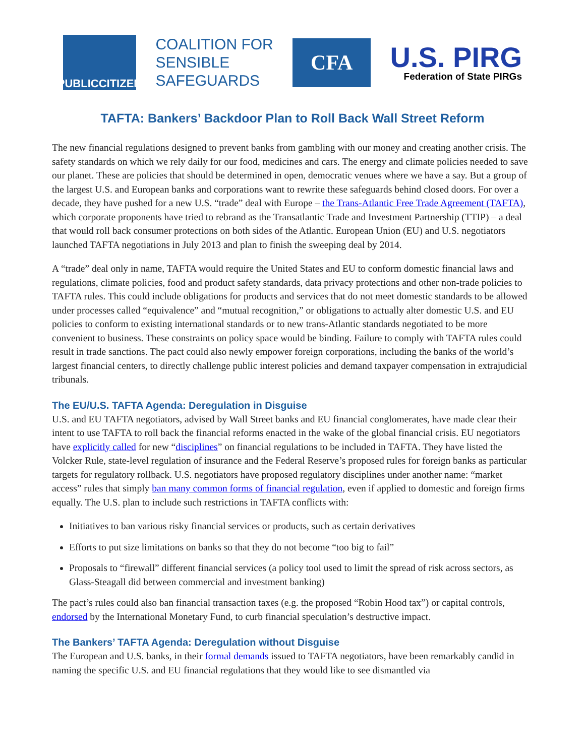PUBLICCITIZEN
COALITION FOR
SENSIBLE
SAFEGUARDS
CFA
U.S. PIRG
Federation of State PIRGs
TAFTA: Bankers’ Backdoor Plan to Roll Back Wall Street Reform
The new financial regulations designed to prevent banks from gambling with our money and creating another crisis. The safety standards on which we rely daily for our food, medicines and cars. The energy and climate policies needed to save our planet. These are policies that should be determined in open, democratic venues where we have a say. But a group of the largest U.S. and European banks and corporations want to rewrite these safeguards behind closed doors. For over a decade, they have pushed for a new U.S. “trade” deal with Europe – the Trans-Atlantic Free Trade Agreement (TAFTA), which corporate proponents have tried to rebrand as the Transatlantic Trade and Investment Partnership (TTIP) – a deal that would roll back consumer protections on both sides of the Atlantic. European Union (EU) and U.S. negotiators launched TAFTA negotiations in July 2013 and plan to finish the sweeping deal by 2014.
A “trade” deal only in name, TAFTA would require the United States and EU to conform domestic financial laws and regulations, climate policies, food and product safety standards, data privacy protections and other non-trade policies to TAFTA rules. This could include obligations for products and services that do not meet domestic standards to be allowed under processes called “equivalence” and “mutual recognition,” or obligations to actually alter domestic U.S. and EU policies to conform to existing international standards or to new trans-Atlantic standards negotiated to be more convenient to business. These constraints on policy space would be binding. Failure to comply with TAFTA rules could result in trade sanctions. The pact could also newly empower foreign corporations, including the banks of the world’s largest financial centers, to directly challenge public interest policies and demand taxpayer compensation in extrajudicial tribunals.
The EU/U.S. TAFTA Agenda: Deregulation in Disguise
U.S. and EU TAFTA negotiators, advised by Wall Street banks and EU financial conglomerates, have made clear their intent to use TAFTA to roll back the financial reforms enacted in the wake of the global financial crisis. EU negotiators have explicitly called for new “disciplines” on financial regulations to be included in TAFTA. They have listed the Volcker Rule, state-level regulation of insurance and the Federal Reserve’s proposed rules for foreign banks as particular targets for regulatory rollback. U.S. negotiators have proposed regulatory disciplines under another name: “market access” rules that simply ban many common forms of financial regulation, even if applied to domestic and foreign firms equally. The U.S. plan to include such restrictions in TAFTA conflicts with:
Initiatives to ban various risky financial services or products, such as certain derivatives
Efforts to put size limitations on banks so that they do not become “too big to fail”
Proposals to “firewall” different financial services (a policy tool used to limit the spread of risk across sectors, as Glass-Steagall did between commercial and investment banking)
The pact’s rules could also ban financial transaction taxes (e.g. the proposed “Robin Hood tax”) or capital controls, endorsed by the International Monetary Fund, to curb financial speculation’s destructive impact.
The Bankers’ TAFTA Agenda: Deregulation without Disguise
The European and U.S. banks, in their formal demands issued to TAFTA negotiators, have been remarkably candid in naming the specific U.S. and EU financial regulations that they would like to see dismantled via